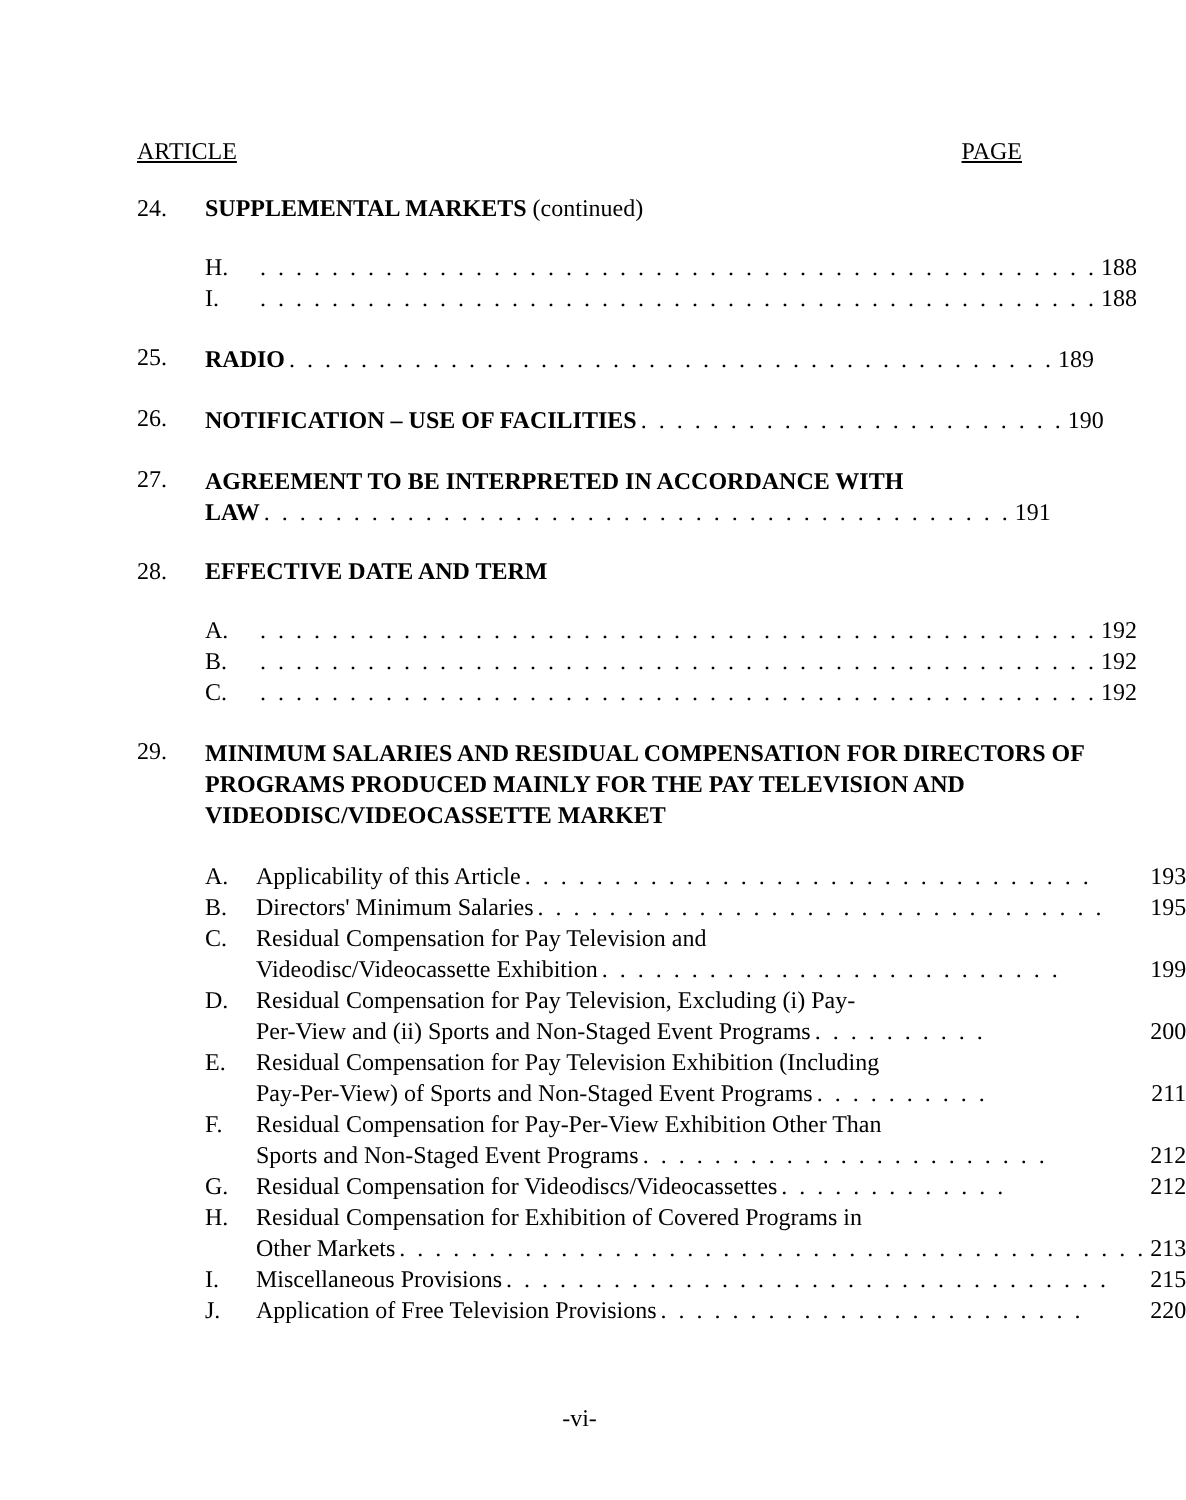ARTICLE PAGE
24. SUPPLEMENTAL MARKETS (continued)
H.
. . . . . . . . . . . . . . . . . . . . . . . . . . . . . . . . . . . . . . . . . . . . . . . 188
I.
. . . . . . . . . . . . . . . . . . . . . . . . . . . . . . . . . . . . . . . . . . . . . . . 188
25.
RADIO. . . . . . . . . . . . . . . . . . . . . . . . . . . . . . . . . . . . . . . . . . . 189
26.
NOTIFICATION – USE OF FACILITIES. . . . . . . . . . . . . . . . . . . . . . . . 190
27.
AGREEMENT TO BE INTERPRETED IN ACCORDANCE WITH
LAW. . . . . . . . . . . . . . . . . . . . . . . . . . . . . . . . . . . . . . . . . . 191
28. EFFECTIVE DATE AND TERM
A.
. . . . . . . . . . . . . . . . . . . . . . . . . . . . . . . . . . . . . . . . . . . . . . . 192
B.
. . . . . . . . . . . . . . . . . . . . . . . . . . . . . . . . . . . . . . . . . . . . . . . 192
C.
. . . . . . . . . . . . . . . . . . . . . . . . . . . . . . . . . . . . . . . . . . . . . . . 192
29.
MINIMUM SALARIES AND RESIDUAL COMPENSATION FOR DIRECTORS OF PROGRAMS PRODUCED MAINLY FOR THE PAY TELEVISION AND VIDEODISC/VIDEOCASSETTE MARKET
A.
Applicability of this Article. . . . . . . . . . . . . . . . . . . . . . . . . . . . . . . . 193
B.
Directors' Minimum Salaries. . . . . . . . . . . . . . . . . . . . . . . . . . . . . . . . 195
C. Residual Compensation for Pay Television and
Videodisc/Videocassette Exhibition. . . . . . . . . . . . . . . . . . . . . . . . . . 199
D. Residual Compensation for Pay Television, Excluding (i) Pay-
Per-View and (ii) Sports and Non-Staged Event Programs. . . . . . . . . . 200
E. Residual Compensation for Pay Television Exhibition (Including
Pay-Per-View) of Sports and Non-Staged Event Programs. . . . . . . . . . 211
F. Residual Compensation for Pay-Per-View Exhibition Other Than
Sports and Non-Staged Event Programs. . . . . . . . . . . . . . . . . . . . . . . 212
G.
Residual Compensation for Videodiscs/Videocassettes. . . . . . . . . . . . . 212
H. Residual Compensation for Exhibition of Covered Programs in
Other Markets. . . . . . . . . . . . . . . . . . . . . . . . . . . . . . . . . . . . . . . . . . 213
I.
Miscellaneous Provisions. . . . . . . . . . . . . . . . . . . . . . . . . . . . . . . . . . 215
J.
Application of Free Television Provisions. . . . . . . . . . . . . . . . . . . . . . . . 220
-vi-